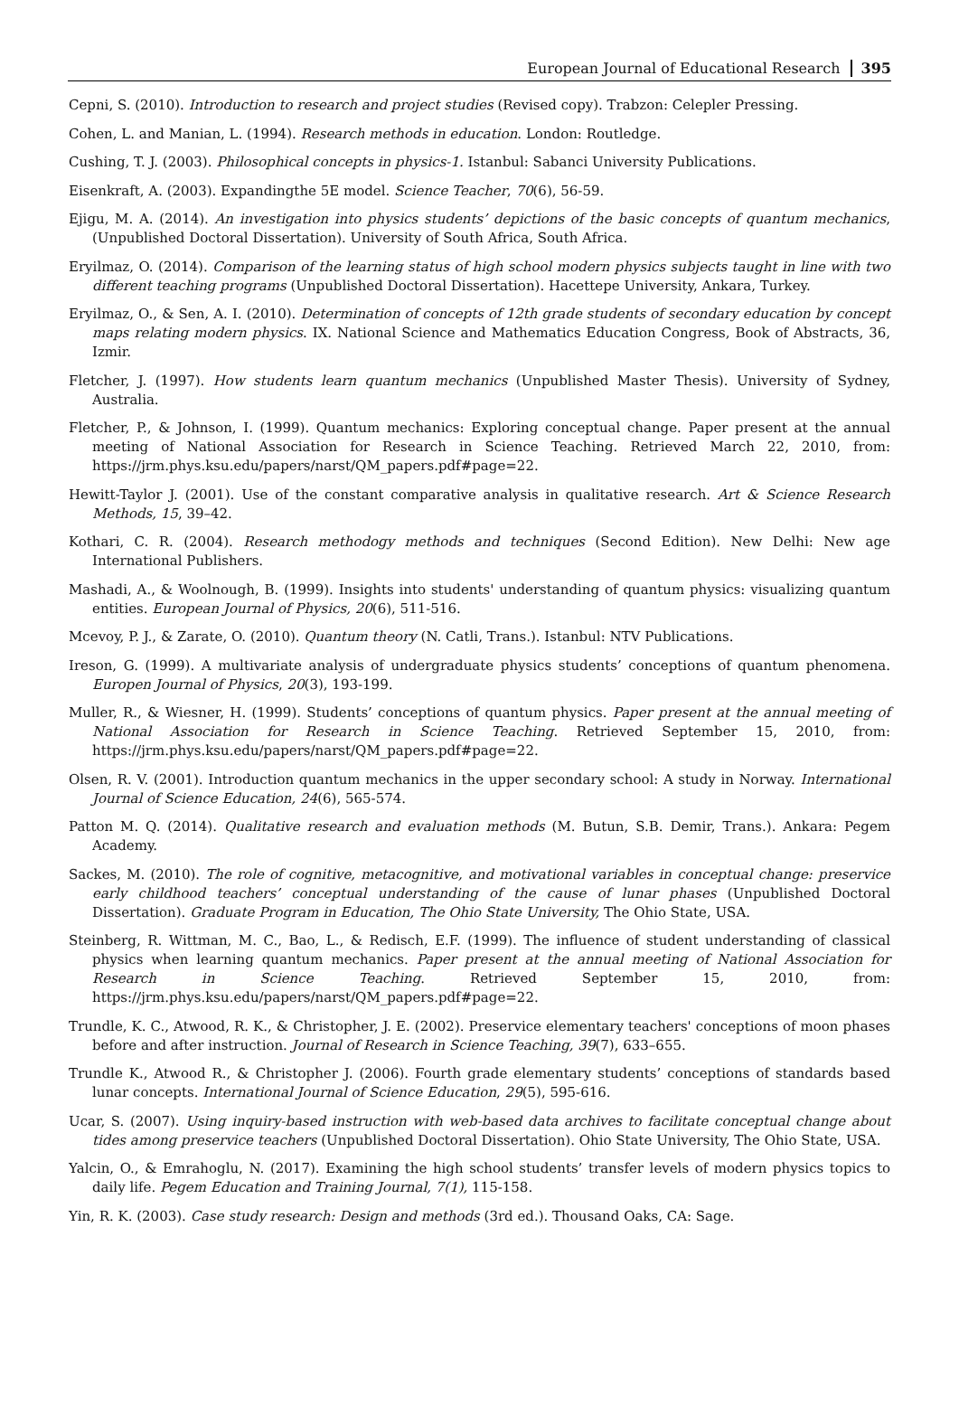European Journal of Educational Research 395
Cepni, S. (2010). Introduction to research and project studies (Revised copy). Trabzon: Celepler Pressing.
Cohen, L. and Manian, L. (1994). Research methods in education. London: Routledge.
Cushing, T. J. (2003). Philosophical concepts in physics-1. Istanbul: Sabanci University Publications.
Eisenkraft, A. (2003). Expandingthe 5E model. Science Teacher, 70(6), 56-59.
Ejigu, M. A. (2014). An investigation into physics students’ depictions of the basic concepts of quantum mechanics, (Unpublished Doctoral Dissertation). University of South Africa, South Africa.
Eryilmaz, O. (2014). Comparison of the learning status of high school modern physics subjects taught in line with two different teaching programs (Unpublished Doctoral Dissertation). Hacettepe University, Ankara, Turkey.
Eryilmaz, O., & Sen, A. I. (2010). Determination of concepts of 12th grade students of secondary education by concept maps relating modern physics. IX. National Science and Mathematics Education Congress, Book of Abstracts, 36, Izmir.
Fletcher, J. (1997). How students learn quantum mechanics (Unpublished Master Thesis). University of Sydney, Australia.
Fletcher, P., & Johnson, I. (1999). Quantum mechanics: Exploring conceptual change. Paper present at the annual meeting of National Association for Research in Science Teaching. Retrieved March 22, 2010, from: https://jrm.phys.ksu.edu/papers/narst/QM_papers.pdf#page=22.
Hewitt-Taylor J. (2001). Use of the constant comparative analysis in qualitative research. Art & Science Research Methods, 15, 39–42.
Kothari, C. R. (2004). Research methodogy methods and techniques (Second Edition). New Delhi: New age International Publishers.
Mashadi, A., & Woolnough, B. (1999). Insights into students' understanding of quantum physics: visualizing quantum entities. European Journal of Physics, 20(6), 511-516.
Mcevoy, P. J., & Zarate, O. (2010). Quantum theory (N. Catli, Trans.). Istanbul: NTV Publications.
Ireson, G. (1999). A multivariate analysis of undergraduate physics students’ conceptions of quantum phenomena. Europen Journal of Physics, 20(3), 193-199.
Muller, R., & Wiesner, H. (1999). Students’ conceptions of quantum physics. Paper present at the annual meeting of National Association for Research in Science Teaching. Retrieved September 15, 2010, from: https://jrm.phys.ksu.edu/papers/narst/QM_papers.pdf#page=22.
Olsen, R. V. (2001). Introduction quantum mechanics in the upper secondary school: A study in Norway. International Journal of Science Education, 24(6), 565-574.
Patton M. Q. (2014). Qualitative research and evaluation methods (M. Butun, S.B. Demir, Trans.). Ankara: Pegem Academy.
Sackes, M. (2010). The role of cognitive, metacognitive, and motivational variables in conceptual change: preservice early childhood teachers’ conceptual understanding of the cause of lunar phases (Unpublished Doctoral Dissertation). Graduate Program in Education, The Ohio State University, The Ohio State, USA.
Steinberg, R. Wittman, M. C., Bao, L., & Redisch, E.F. (1999). The influence of student understanding of classical physics when learning quantum mechanics. Paper present at the annual meeting of National Association for Research in Science Teaching. Retrieved September 15, 2010, from: https://jrm.phys.ksu.edu/papers/narst/QM_papers.pdf#page=22.
Trundle, K. C., Atwood, R. K., & Christopher, J. E. (2002). Preservice elementary teachers' conceptions of moon phases before and after instruction. Journal of Research in Science Teaching, 39(7), 633–655.
Trundle K., Atwood R., & Christopher J. (2006). Fourth grade elementary students’ conceptions of standards based lunar concepts. International Journal of Science Education, 29(5), 595-616.
Ucar, S. (2007). Using inquiry-based instruction with web-based data archives to facilitate conceptual change about tides among preservice teachers (Unpublished Doctoral Dissertation). Ohio State University, The Ohio State, USA.
Yalcin, O., & Emrahoglu, N. (2017). Examining the high school students’ transfer levels of modern physics topics to daily life. Pegem Education and Training Journal, 7(1), 115-158.
Yin, R. K. (2003). Case study research: Design and methods (3rd ed.). Thousand Oaks, CA: Sage.